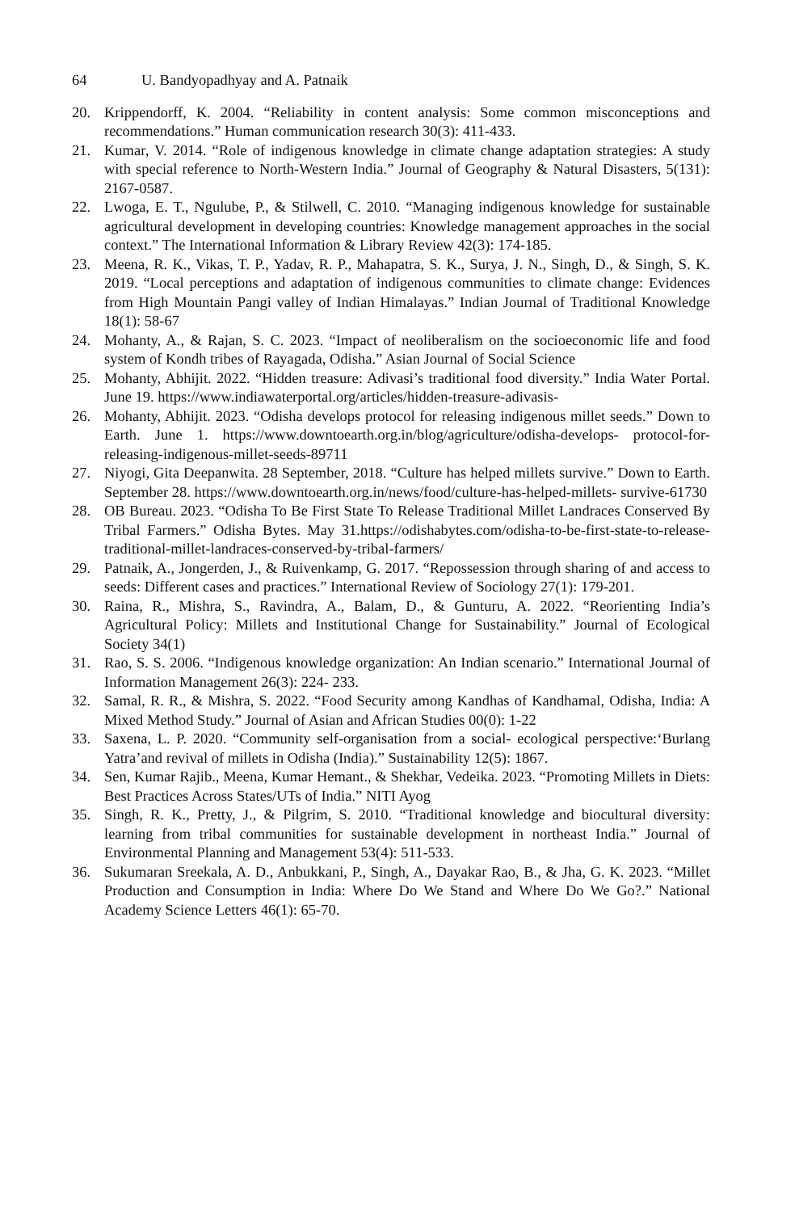64 U. Bandyopadhyay and A. Patnaik
20. Krippendorff, K. 2004. “Reliability in content analysis: Some common misconceptions and recommendations.” Human communication research 30(3): 411-433.
21. Kumar, V. 2014. “Role of indigenous knowledge in climate change adaptation strategies: A study with special reference to North-Western India.” Journal of Geography & Natural Disasters, 5(131): 2167-0587.
22. Lwoga, E. T., Ngulube, P., & Stilwell, C. 2010. “Managing indigenous knowledge for sustainable agricultural development in developing countries: Knowledge management approaches in the social context.” The International Information & Library Review 42(3): 174-185.
23. Meena, R. K., Vikas, T. P., Yadav, R. P., Mahapatra, S. K., Surya, J. N., Singh, D., & Singh, S. K. 2019. “Local perceptions and adaptation of indigenous communities to climate change: Evidences from High Mountain Pangi valley of Indian Himalayas.” Indian Journal of Traditional Knowledge 18(1): 58-67
24. Mohanty, A., & Rajan, S. C. 2023. “Impact of neoliberalism on the socioeconomic life and food system of Kondh tribes of Rayagada, Odisha.” Asian Journal of Social Science
25. Mohanty, Abhijit. 2022. “Hidden treasure: Adivasi’s traditional food diversity.” India Water Portal. June 19. https://www.indiawaterportal.org/articles/hidden-treasure-adivasis-
26. Mohanty, Abhijit. 2023. “Odisha develops protocol for releasing indigenous millet seeds.” Down to Earth. June 1. https://www.downtoearth.org.in/blog/agriculture/odisha-develops- protocol-for-releasing-indigenous-millet-seeds-89711
27. Niyogi, Gita Deepanwita. 28 September, 2018. “Culture has helped millets survive.” Down to Earth. September 28. https://www.downtoearth.org.in/news/food/culture-has-helped-millets- survive-61730
28. OB Bureau. 2023. “Odisha To Be First State To Release Traditional Millet Landraces Conserved By Tribal Farmers.” Odisha Bytes. May 31.https://odishabytes.com/odisha-to-be-first-state-to-release- traditional-millet-landraces-conserved-by-tribal-farmers/
29. Patnaik, A., Jongerden, J., & Ruivenkamp, G. 2017. “Repossession through sharing of and access to seeds: Different cases and practices.” International Review of Sociology 27(1): 179-201.
30. Raina, R., Mishra, S., Ravindra, A., Balam, D., & Gunturu, A. 2022. “Reorienting India’s Agricultural Policy: Millets and Institutional Change for Sustainability.” Journal of Ecological Society 34(1)
31. Rao, S. S. 2006. “Indigenous knowledge organization: An Indian scenario.” International Journal of Information Management 26(3): 224- 233.
32. Samal, R. R., & Mishra, S. 2022. “Food Security among Kandhas of Kandhamal, Odisha, India: A Mixed Method Study.” Journal of Asian and African Studies 00(0): 1-22
33. Saxena, L. P. 2020. “Community self-organisation from a social- ecological perspective:‘Burlang Yatra’and revival of millets in Odisha (India).” Sustainability 12(5): 1867.
34. Sen, Kumar Rajib., Meena, Kumar Hemant., & Shekhar, Vedeika. 2023. “Promoting Millets in Diets: Best Practices Across States/UTs of India.” NITI Ayog
35. Singh, R. K., Pretty, J., & Pilgrim, S. 2010. “Traditional knowledge and biocultural diversity: learning from tribal communities for sustainable development in northeast India.” Journal of Environmental Planning and Management 53(4): 511-533.
36. Sukumaran Sreekala, A. D., Anbukkani, P., Singh, A., Dayakar Rao, B., & Jha, G. K. 2023. “Millet Production and Consumption in India: Where Do We Stand and Where Do We Go?.” National Academy Science Letters 46(1): 65-70.